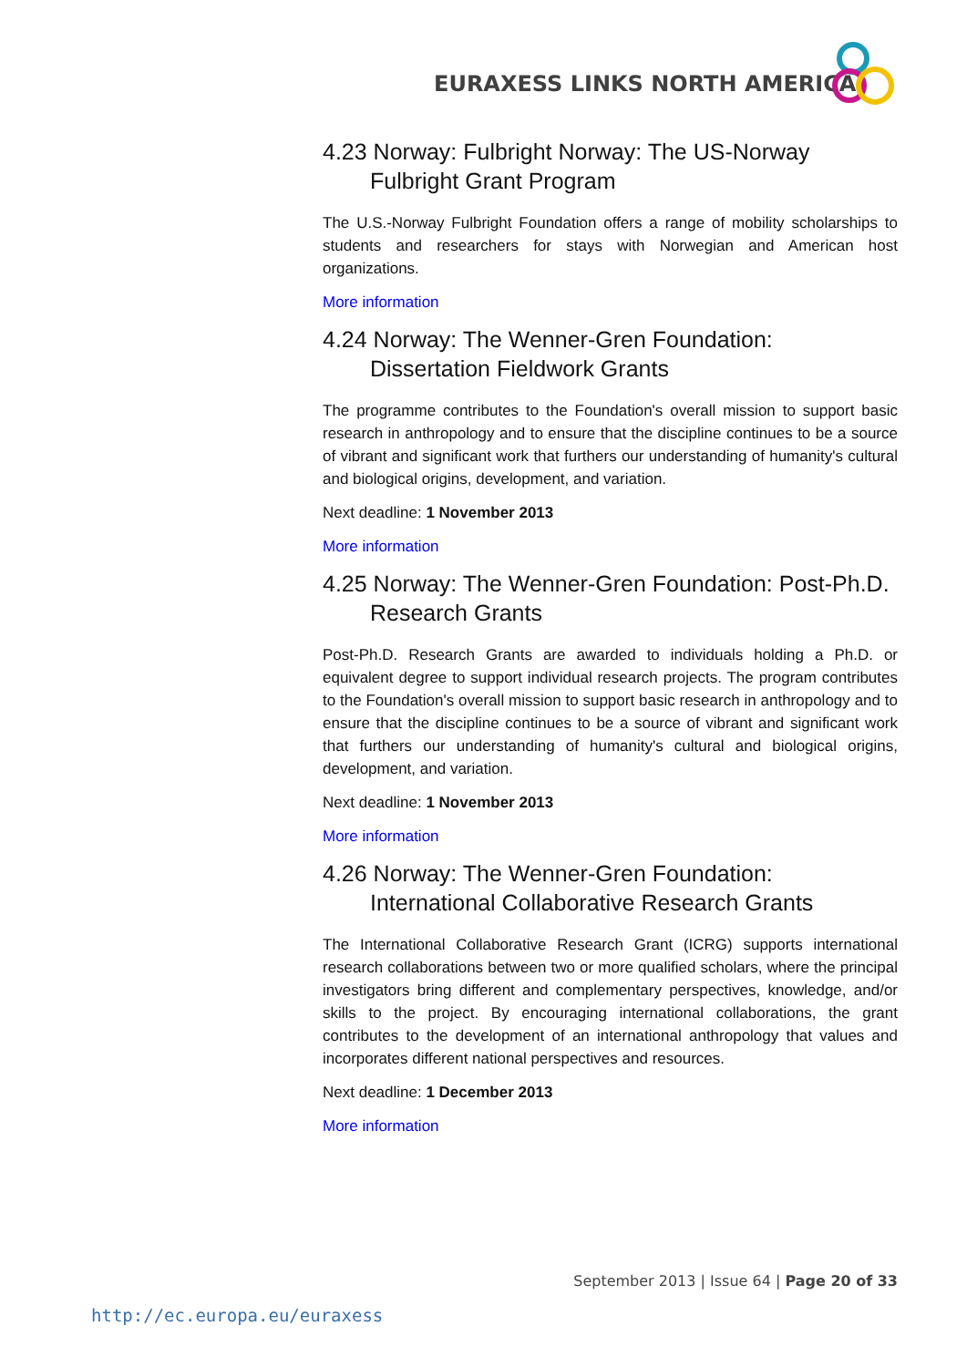EURAXESS LINKS NORTH AMERICA
4.23 Norway: Fulbright Norway: The US-Norway Fulbright Grant Program
The U.S.-Norway Fulbright Foundation offers a range of mobility scholarships to students and researchers for stays with Norwegian and American host organizations.
More information
4.24 Norway: The Wenner-Gren Foundation: Dissertation Fieldwork Grants
The programme contributes to the Foundation's overall mission to support basic research in anthropology and to ensure that the discipline continues to be a source of vibrant and significant work that furthers our understanding of humanity's cultural and biological origins, development, and variation.
Next deadline: 1 November 2013
More information
4.25 Norway: The Wenner-Gren Foundation: Post-Ph.D. Research Grants
Post-Ph.D. Research Grants are awarded to individuals holding a Ph.D. or equivalent degree to support individual research projects. The program contributes to the Foundation's overall mission to support basic research in anthropology and to ensure that the discipline continues to be a source of vibrant and significant work that furthers our understanding of humanity's cultural and biological origins, development, and variation.
Next deadline: 1 November 2013
More information
4.26 Norway: The Wenner-Gren Foundation: International Collaborative Research Grants
The International Collaborative Research Grant (ICRG) supports international research collaborations between two or more qualified scholars, where the principal investigators bring different and complementary perspectives, knowledge, and/or skills to the project. By encouraging international collaborations, the grant contributes to the development of an international anthropology that values and incorporates different national perspectives and resources.
Next deadline: 1 December 2013
More information
September 2013 | Issue 64 | Page 20 of 33
http://ec.europa.eu/euraxess